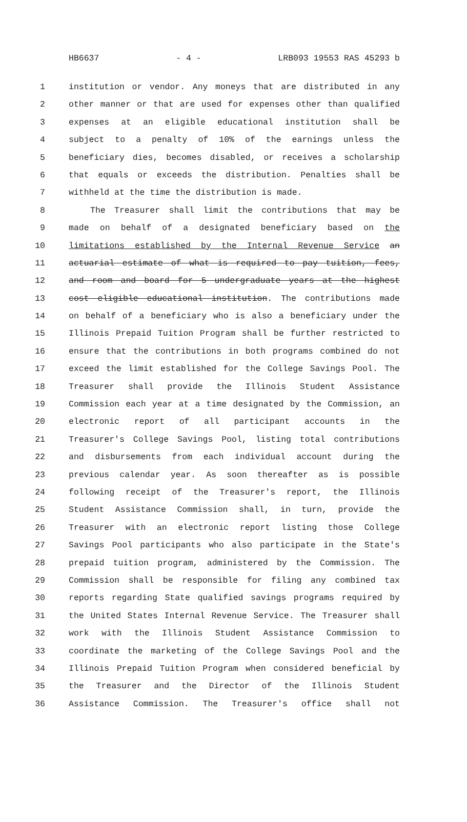HB6637 - 4 - LRB093 19553 RAS 45293 b
1 institution or vendor. Any moneys that are distributed in any
2 other manner or that are used for expenses other than qualified
3 expenses at an eligible educational institution shall be
4 subject to a penalty of 10% of the earnings unless the
5 beneficiary dies, becomes disabled, or receives a scholarship
6 that equals or exceeds the distribution. Penalties shall be
7 withheld at the time the distribution is made.
8 The Treasurer shall limit the contributions that may be
9 made on behalf of a designated beneficiary based on the
10 limitations established by the Internal Revenue Service an
11 actuarial estimate of what is required to pay tuition, fees,
12 and room and board for 5 undergraduate years at the highest
13 cost eligible educational institution. The contributions made
14 on behalf of a beneficiary who is also a beneficiary under the
15 Illinois Prepaid Tuition Program shall be further restricted to
16 ensure that the contributions in both programs combined do not
17 exceed the limit established for the College Savings Pool. The
18 Treasurer shall provide the Illinois Student Assistance
19 Commission each year at a time designated by the Commission, an
20 electronic report of all participant accounts in the
21 Treasurer's College Savings Pool, listing total contributions
22 and disbursements from each individual account during the
23 previous calendar year. As soon thereafter as is possible
24 following receipt of the Treasurer's report, the Illinois
25 Student Assistance Commission shall, in turn, provide the
26 Treasurer with an electronic report listing those College
27 Savings Pool participants who also participate in the State's
28 prepaid tuition program, administered by the Commission. The
29 Commission shall be responsible for filing any combined tax
30 reports regarding State qualified savings programs required by
31 the United States Internal Revenue Service. The Treasurer shall
32 work with the Illinois Student Assistance Commission to
33 coordinate the marketing of the College Savings Pool and the
34 Illinois Prepaid Tuition Program when considered beneficial by
35 the Treasurer and the Director of the Illinois Student
36 Assistance Commission. The Treasurer's office shall not